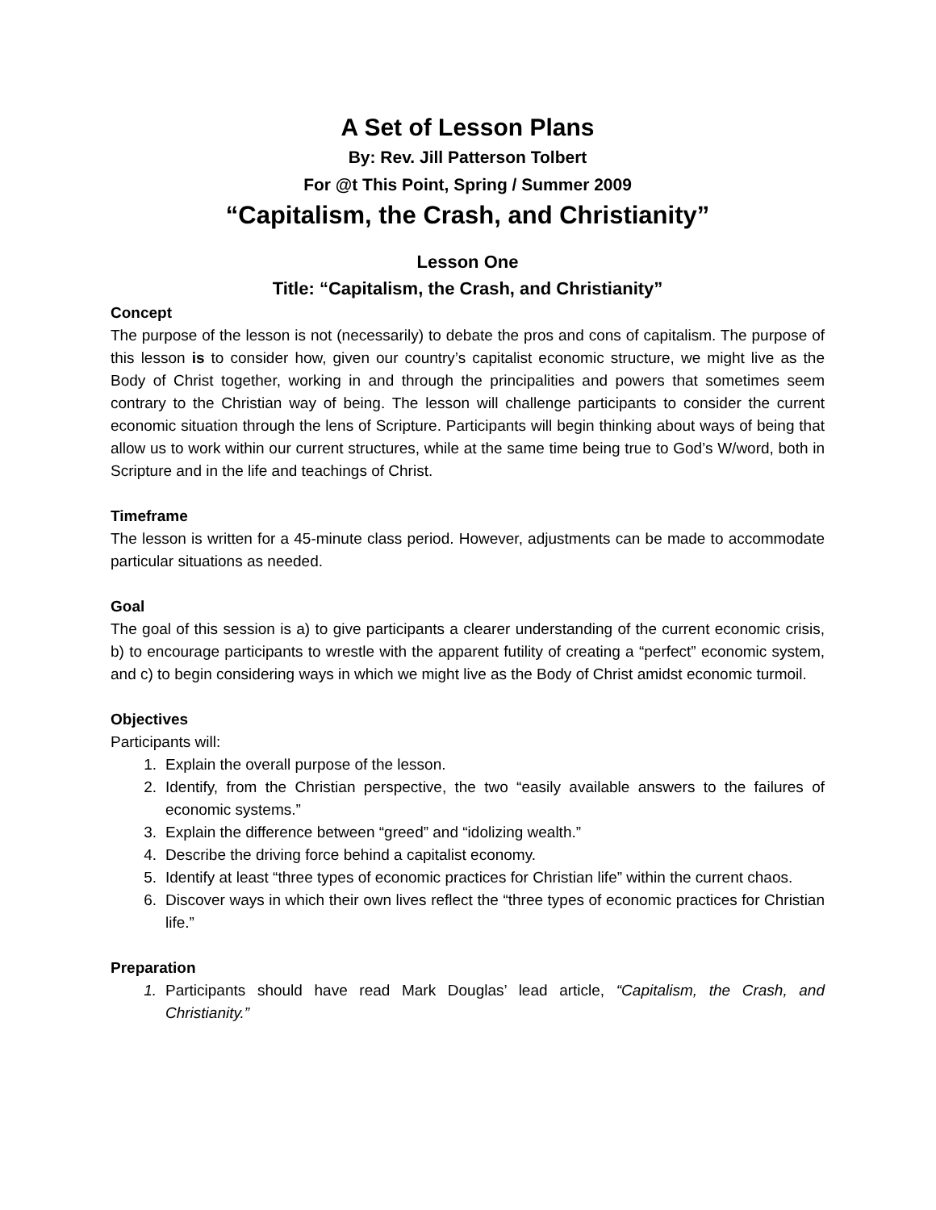A Set of Lesson Plans
By: Rev. Jill Patterson Tolbert
For @t This Point, Spring / Summer 2009
“Capitalism, the Crash, and Christianity”
Lesson One
Title: “Capitalism, the Crash, and Christianity”
Concept
The purpose of the lesson is not (necessarily) to debate the pros and cons of capitalism. The purpose of this lesson is to consider how, given our country’s capitalist economic structure, we might live as the Body of Christ together, working in and through the principalities and powers that sometimes seem contrary to the Christian way of being. The lesson will challenge participants to consider the current economic situation through the lens of Scripture. Participants will begin thinking about ways of being that allow us to work within our current structures, while at the same time being true to God’s W/word, both in Scripture and in the life and teachings of Christ.
Timeframe
The lesson is written for a 45-minute class period. However, adjustments can be made to accommodate particular situations as needed.
Goal
The goal of this session is a) to give participants a clearer understanding of the current economic crisis, b) to encourage participants to wrestle with the apparent futility of creating a “perfect” economic system, and c) to begin considering ways in which we might live as the Body of Christ amidst economic turmoil.
Objectives
Participants will:
1. Explain the overall purpose of the lesson.
2. Identify, from the Christian perspective, the two “easily available answers to the failures of economic systems.”
3. Explain the difference between “greed” and “idolizing wealth.”
4. Describe the driving force behind a capitalist economy.
5. Identify at least “three types of economic practices for Christian life” within the current chaos.
6. Discover ways in which their own lives reflect the “three types of economic practices for Christian life.”
Preparation
1. Participants should have read Mark Douglas’ lead article, “Capitalism, the Crash, and Christianity.”